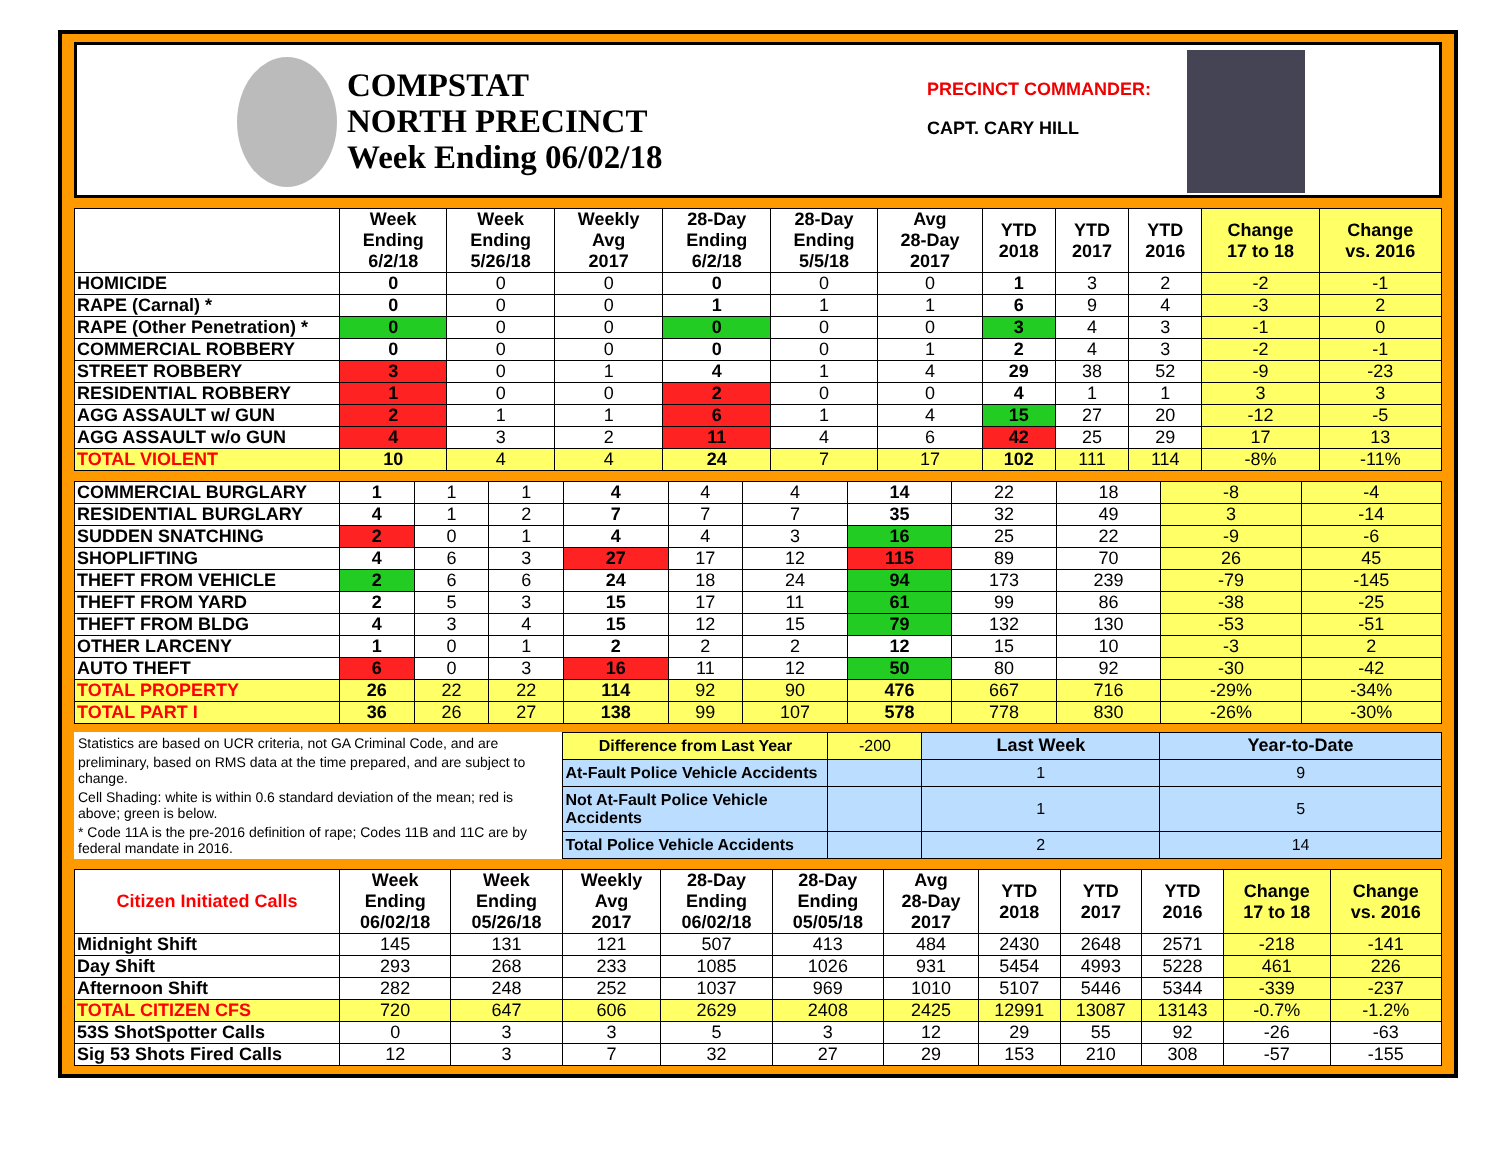COMPSTAT
NORTH PRECINCT
Week Ending 06/02/18
PRECINCT COMMANDER:
CAPT. CARY HILL
| | Week Ending 6/2/18 | Week Ending 5/26/18 | Weekly Avg 2017 | 28-Day Ending 6/2/18 | 28-Day Ending 5/5/18 | Avg 28-Day 2017 | YTD 2018 | YTD 2017 | YTD 2016 | Change 17 to 18 | Change vs. 2016 |
| --- | --- | --- | --- | --- | --- | --- | --- | --- | --- | --- | --- |
| HOMICIDE | 0 | 0 | 0 | 0 | 0 | 0 | 1 | 3 | 2 | -2 | -1 |
| RAPE (Carnal) * | 0 | 0 | 0 | 1 | 1 | 1 | 6 | 9 | 4 | -3 | 2 |
| RAPE (Other Penetration) * | 0 | 0 | 0 | 0 | 0 | 0 | 3 | 4 | 3 | -1 | 0 |
| COMMERCIAL ROBBERY | 0 | 0 | 0 | 0 | 0 | 1 | 2 | 4 | 3 | -2 | -1 |
| STREET ROBBERY | 3 | 0 | 1 | 4 | 1 | 4 | 29 | 38 | 52 | -9 | -23 |
| RESIDENTIAL ROBBERY | 1 | 0 | 0 | 2 | 0 | 0 | 4 | 1 | 1 | 3 | 3 |
| AGG ASSAULT w/ GUN | 2 | 1 | 1 | 6 | 1 | 4 | 15 | 27 | 20 | -12 | -5 |
| AGG ASSAULT w/o GUN | 4 | 3 | 2 | 11 | 4 | 6 | 42 | 25 | 29 | 17 | 13 |
| TOTAL VIOLENT | 10 | 4 | 4 | 24 | 7 | 17 | 102 | 111 | 114 | -8% | -11% |
| COMMERCIAL BURGLARY | 1 | 1 | 1 | 4 | 4 | 4 | 14 | 22 | 18 | -8 | -4 |
| RESIDENTIAL BURGLARY | 4 | 1 | 2 | 7 | 7 | 7 | 35 | 32 | 49 | 3 | -14 |
| SUDDEN SNATCHING | 2 | 0 | 1 | 4 | 4 | 3 | 16 | 25 | 22 | -9 | -6 |
| SHOPLIFTING | 4 | 6 | 3 | 27 | 17 | 12 | 115 | 89 | 70 | 26 | 45 |
| THEFT FROM VEHICLE | 2 | 6 | 6 | 24 | 18 | 24 | 94 | 173 | 239 | -79 | -145 |
| THEFT FROM YARD | 2 | 5 | 3 | 15 | 17 | 11 | 61 | 99 | 86 | -38 | -25 |
| THEFT FROM BLDG | 4 | 3 | 4 | 15 | 12 | 15 | 79 | 132 | 130 | -53 | -51 |
| OTHER LARCENY | 1 | 0 | 1 | 2 | 2 | 2 | 12 | 15 | 10 | -3 | 2 |
| AUTO THEFT | 6 | 0 | 3 | 16 | 11 | 12 | 50 | 80 | 92 | -30 | -42 |
| TOTAL PROPERTY | 26 | 22 | 22 | 114 | 92 | 90 | 476 | 667 | 716 | -29% | -34% |
| TOTAL PART I | 36 | 26 | 27 | 138 | 99 | 107 | 578 | 778 | 830 | -26% | -30% |
Statistics are based on UCR criteria, not GA Criminal Code, and are
preliminary, based on RMS data at the time prepared, and are subject to change.
Cell Shading: white is within 0.6 standard deviation of the mean; red is above; green is below.
* Code 11A is the pre-2016 definition of rape; Codes 11B and 11C are by federal mandate in 2016.
| Difference from Last Year | -200 | Last Week | Year-to-Date |
| At-Fault Police Vehicle Accidents | | 1 | 9 |
| Not At-Fault Police Vehicle Accidents | | 1 | 5 |
| Total Police Vehicle Accidents | | 2 | 14 |
| Citizen Initiated Calls | Week Ending 06/02/18 | Week Ending 05/26/18 | Weekly Avg 2017 | 28-Day Ending 06/02/18 | 28-Day Ending 05/05/18 | Avg 28-Day 2017 | YTD 2018 | YTD 2017 | YTD 2016 | Change 17 to 18 | Change vs. 2016 |
| --- | --- | --- | --- | --- | --- | --- | --- | --- | --- | --- | --- |
| Midnight Shift | 145 | 131 | 121 | 507 | 413 | 484 | 2430 | 2648 | 2571 | -218 | -141 |
| Day Shift | 293 | 268 | 233 | 1085 | 1026 | 931 | 5454 | 4993 | 5228 | 461 | 226 |
| Afternoon Shift | 282 | 248 | 252 | 1037 | 969 | 1010 | 5107 | 5446 | 5344 | -339 | -237 |
| TOTAL CITIZEN CFS | 720 | 647 | 606 | 2629 | 2408 | 2425 | 12991 | 13087 | 13143 | -0.7% | -1.2% |
| 53S ShotSpotter Calls | 0 | 3 | 3 | 5 | 3 | 12 | 29 | 55 | 92 | -26 | -63 |
| Sig 53 Shots Fired Calls | 12 | 3 | 7 | 32 | 27 | 29 | 153 | 210 | 308 | -57 | -155 |